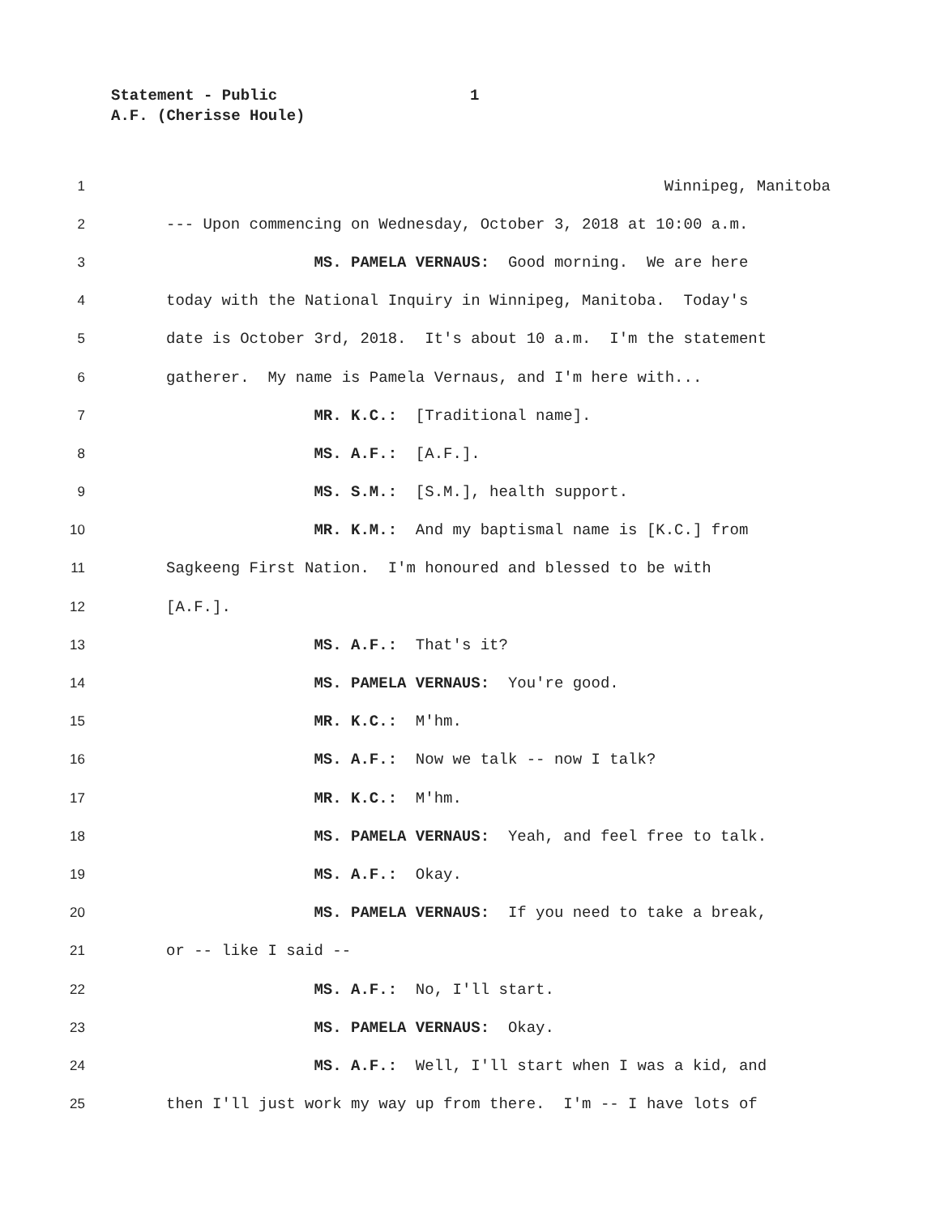Statement - Public 1
A.F. (Cherisse Houle)
1
Winnipeg, Manitoba
2
--- Upon commencing on Wednesday, October 3, 2018 at 10:00 a.m.
3
MS. PAMELA VERNAUS: Good morning. We are here
4
today with the National Inquiry in Winnipeg, Manitoba. Today's
5
date is October 3rd, 2018. It's about 10 a.m. I'm the statement
6
gatherer. My name is Pamela Vernaus, and I'm here with...
7
MR. K.C.: [Traditional name].
8
MS. A.F.: [A.F.].
9
MS. S.M.: [S.M.], health support.
10
MR. K.M.: And my baptismal name is [K.C.] from
11
Sagkeeng First Nation. I'm honoured and blessed to be with
12
[A.F.].
13
MS. A.F.: That's it?
14
MS. PAMELA VERNAUS: You're good.
15
MR. K.C.: M'hm.
16
MS. A.F.: Now we talk -- now I talk?
17
MR. K.C.: M'hm.
18
MS. PAMELA VERNAUS: Yeah, and feel free to talk.
19
MS. A.F.: Okay.
20
MS. PAMELA VERNAUS: If you need to take a break,
21
or -- like I said --
22
MS. A.F.: No, I'll start.
23
MS. PAMELA VERNAUS: Okay.
24
MS. A.F.: Well, I'll start when I was a kid, and
25
then I'll just work my way up from there. I'm -- I have lots of